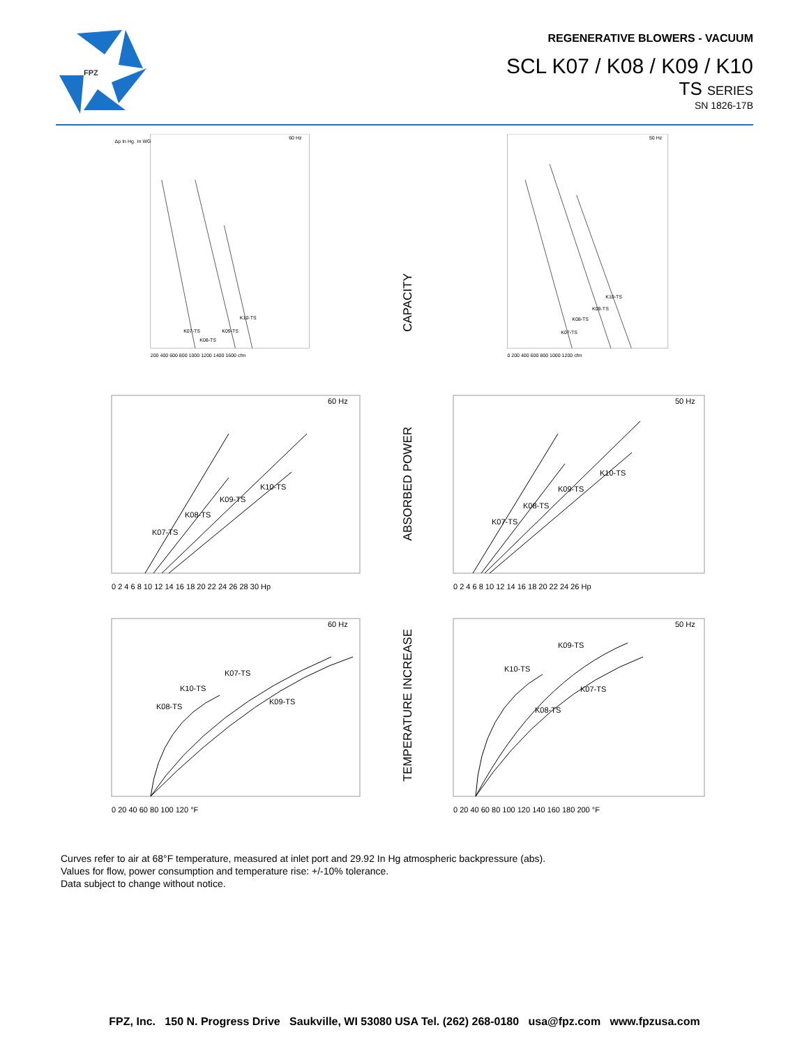FPZ
REGENERATIVE BLOWERS - VACUUM
SCL K07 / K08 / K09 / K10
TS SERIES
SN 1826-17B
60 Hz
Δp In Hg
In WG
K07-TS
K08-TS
K09-TS
K10-TS
200 400 600 800 1000 1200 1400 1600 cfm
CAPACITY
50 Hz
K10-TS
K09-TS
K08-TS
K07-TS
0 200 400 600 800 1000 1200 cfm
60 Hz
K07-TS
K08-TS
K09-TS
K10-TS
0 2 4 6 8 10 12 14 16 18 20 22 24 26 28 30 Hp
ABSORBED POWER
50 Hz
K07-TS
K08-TS
K09-TS
K10-TS
0 2 4 6 8 10 12 14 16 18 20 22 24 26 Hp
60 Hz
K07-TS
K10-TS
K08-TS
K09-TS
0 20 40 60 80 100 120 °F
TEMPERATURE INCREASE
50 Hz
K09-TS
K10-TS
K07-TS
K08-TS
0 20 40 60 80 100 120 140 160 180 200 °F
Curves refer to air at 68°F temperature, measured at inlet port and 29.92 In Hg atmospheric backpressure (abs).
Values for flow, power consumption and temperature rise: +/-10% tolerance.
Data subject to change without notice.
FPZ, Inc. 150 N. Progress Drive Saukville, WI 53080 USA Tel. (262) 268-0180 usa@fpz.com www.fpzusa.com